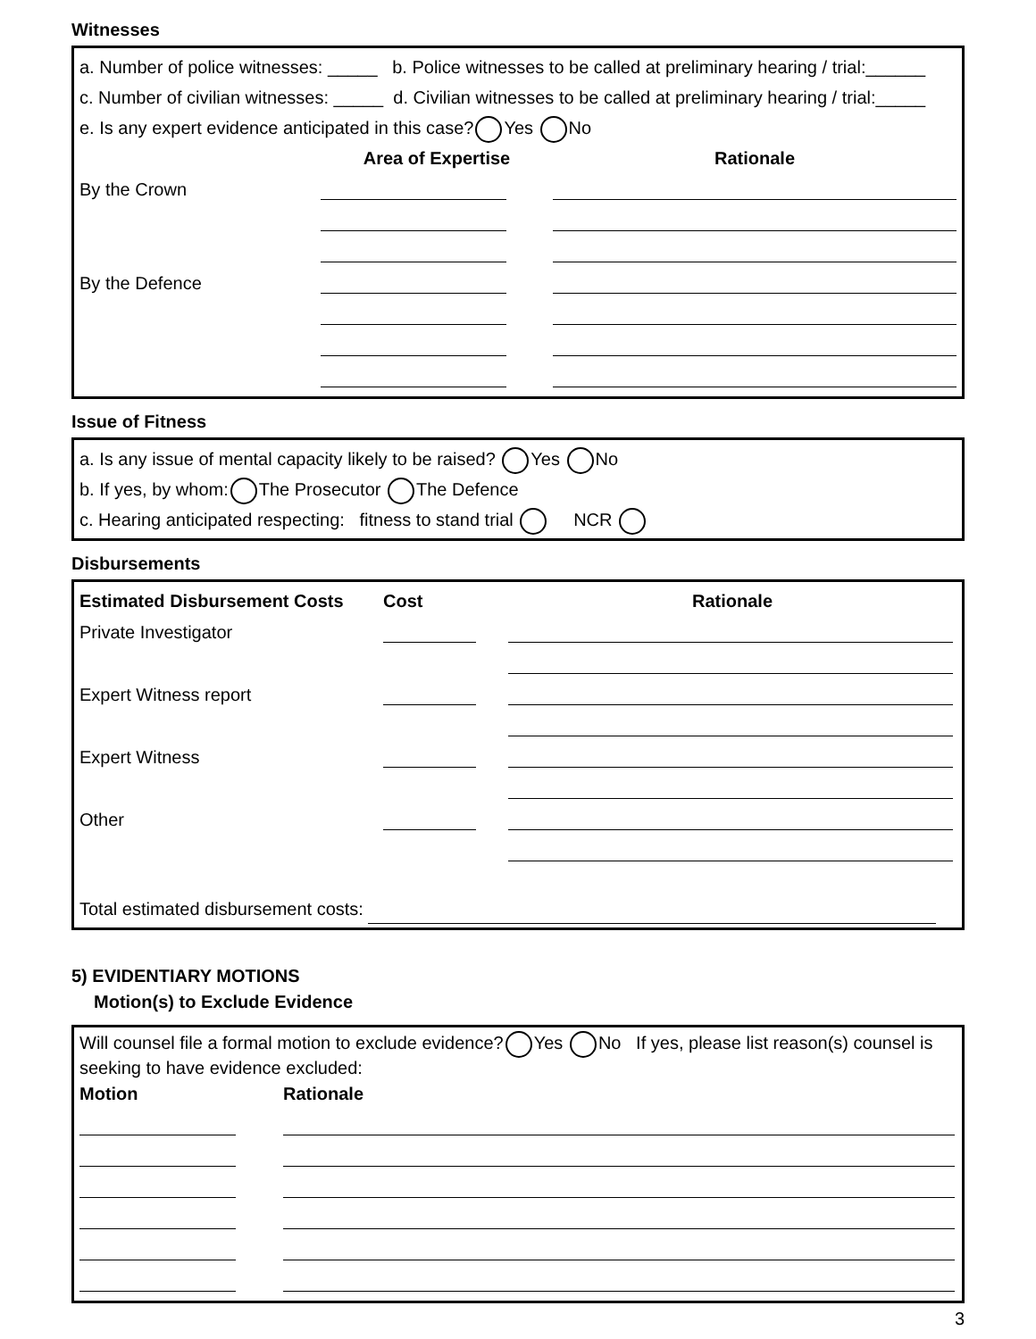Witnesses
a. Number of police witnesses: _____ b. Police witnesses to be called at preliminary hearing / trial:______
c. Number of civilian witnesses: _____ d. Civilian witnesses to be called at preliminary hearing / trial:_____
e. Is any expert evidence anticipated in this case? Yes No
| | Area of Expertise | Rationale |
| --- | --- | --- |
| By the Crown | | |
| By the Defence | | |
Issue of Fitness
a. Is any issue of mental capacity likely to be raised? Yes No
b. If yes, by whom: The Prosecutor The Defence
c. Hearing anticipated respecting: fitness to stand trial NCR
Disbursements
| Estimated Disbursement Costs | Cost | Rationale |
| --- | --- | --- |
| Private Investigator | | |
| Expert Witness report | | |
| Expert Witness | | |
| Other | | |
Total estimated disbursement costs:
5) EVIDENTIARY MOTIONS
Motion(s) to Exclude Evidence
Will counsel file a formal motion to exclude evidence? Yes No If yes, please list reason(s) counsel is seeking to have evidence excluded:
| Motion | Rationale |
| --- | --- |
3